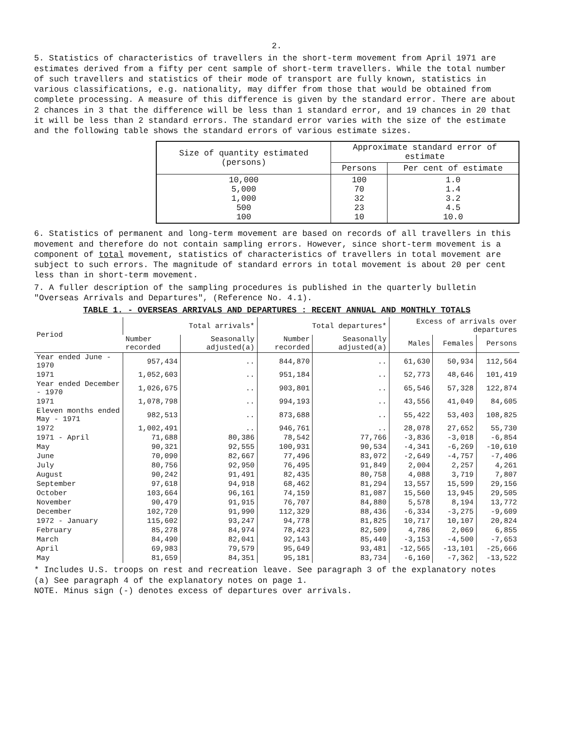2.
5. Statistics of characteristics of travellers in the short-term movement from April 1971 are estimates derived from a fifty per cent sample of short-term travellers. While the total number of such travellers and statistics of their mode of transport are fully known, statistics in various classifications, e.g. nationality, may differ from those that would be obtained from complete processing. A measure of this difference is given by the standard error. There are about 2 chances in 3 that the difference will be less than 1 standard error, and 19 chances in 20 that it will be less than 2 standard errors. The standard error varies with the size of the estimate and the following table shows the standard errors of various estimate sizes.
| Size of quantity estimated (persons) | Approximate standard error of estimate | |
| --- | --- | --- |
| | Persons | Per cent of estimate |
| 10,000 5,000 1,000 500 100 | 100 70 32 23 10 | 1.0 1.4 3.2 4.5 10.0 |
6. Statistics of permanent and long-term movement are based on records of all travellers in this movement and therefore do not contain sampling errors. However, since short-term movement is a component of total movement, statistics of characteristics of travellers in total movement are subject to such errors. The magnitude of standard errors in total movement is about 20 per cent less than in short-term movement.
7. A fuller description of the sampling procedures is published in the quarterly bulletin "Overseas Arrivals and Departures", (Reference No. 4.1).
TABLE 1. - OVERSEAS ARRIVALS AND DEPARTURES : RECENT ANNUAL AND MONTHLY TOTALS
| Period | Total arrivals* | | Total departures* | | Excess of arrivals over departures | | |
| --- | --- | --- | --- | --- | --- | --- | --- |
| | Number recorded | Seasonally adjusted(a) | Number recorded | Seasonally adjusted(a) | Males | Females | Persons |
| Year ended June - 1970 | 957,434 | .. | 844,870 | .. | 61,630 | 50,934 | 112,564 |
| 1971 | 1,052,603 | .. | 951,184 | .. | 52,773 | 48,646 | 101,419 |
| Year ended December - 1970 | 1,026,675 | .. | 903,801 | .. | 65,546 | 57,328 | 122,874 |
| 1971 | 1,078,798 | .. | 994,193 | .. | 43,556 | 41,049 | 84,605 |
| Eleven months ended May - 1971 | 982,513 | .. | 873,688 | .. | 55,422 | 53,403 | 108,825 |
| 1972 | 1,002,491 | .. | 946,761 | .. | 28,078 | 27,652 | 55,730 |
| 1971 - April | 71,688 | 80,386 | 78,542 | 77,766 | -3,836 | -3,018 | -6,854 |
| May | 90,321 | 92,555 | 100,931 | 90,534 | -4,341 | -6,269 | -10,610 |
| June | 70,090 | 82,667 | 77,496 | 83,072 | -2,649 | -4,757 | -7,406 |
| July | 80,756 | 92,950 | 76,495 | 91,849 | 2,004 | 2,257 | 4,261 |
| August | 90,242 | 91,491 | 82,435 | 80,758 | 4,088 | 3,719 | 7,807 |
| September | 97,618 | 94,918 | 68,462 | 81,294 | 13,557 | 15,599 | 29,156 |
| October | 103,664 | 96,161 | 74,159 | 81,087 | 15,560 | 13,945 | 29,505 |
| November | 90,479 | 91,915 | 76,707 | 84,880 | 5,578 | 8,194 | 13,772 |
| December | 102,720 | 91,990 | 112,329 | 88,436 | -6,334 | -3,275 | -9,609 |
| 1972 - January | 115,602 | 93,247 | 94,778 | 81,825 | 10,717 | 10,107 | 20,824 |
| February | 85,278 | 84,974 | 78,423 | 82,509 | 4,786 | 2,069 | 6,855 |
| March | 84,490 | 82,041 | 92,143 | 85,440 | -3,153 | -4,500 | -7,653 |
| April | 69,983 | 79,579 | 95,649 | 93,481 | -12,565 | -13,101 | -25,666 |
| May | 81,659 | 84,351 | 95,181 | 83,734 | -6,160 | -7,362 | -13,522 |
* Includes U.S. troops on rest and recreation leave. See paragraph 3 of the explanatory notes
(a) See paragraph 4 of the explanatory notes on page 1.
NOTE. Minus sign (-) denotes excess of departures over arrivals.